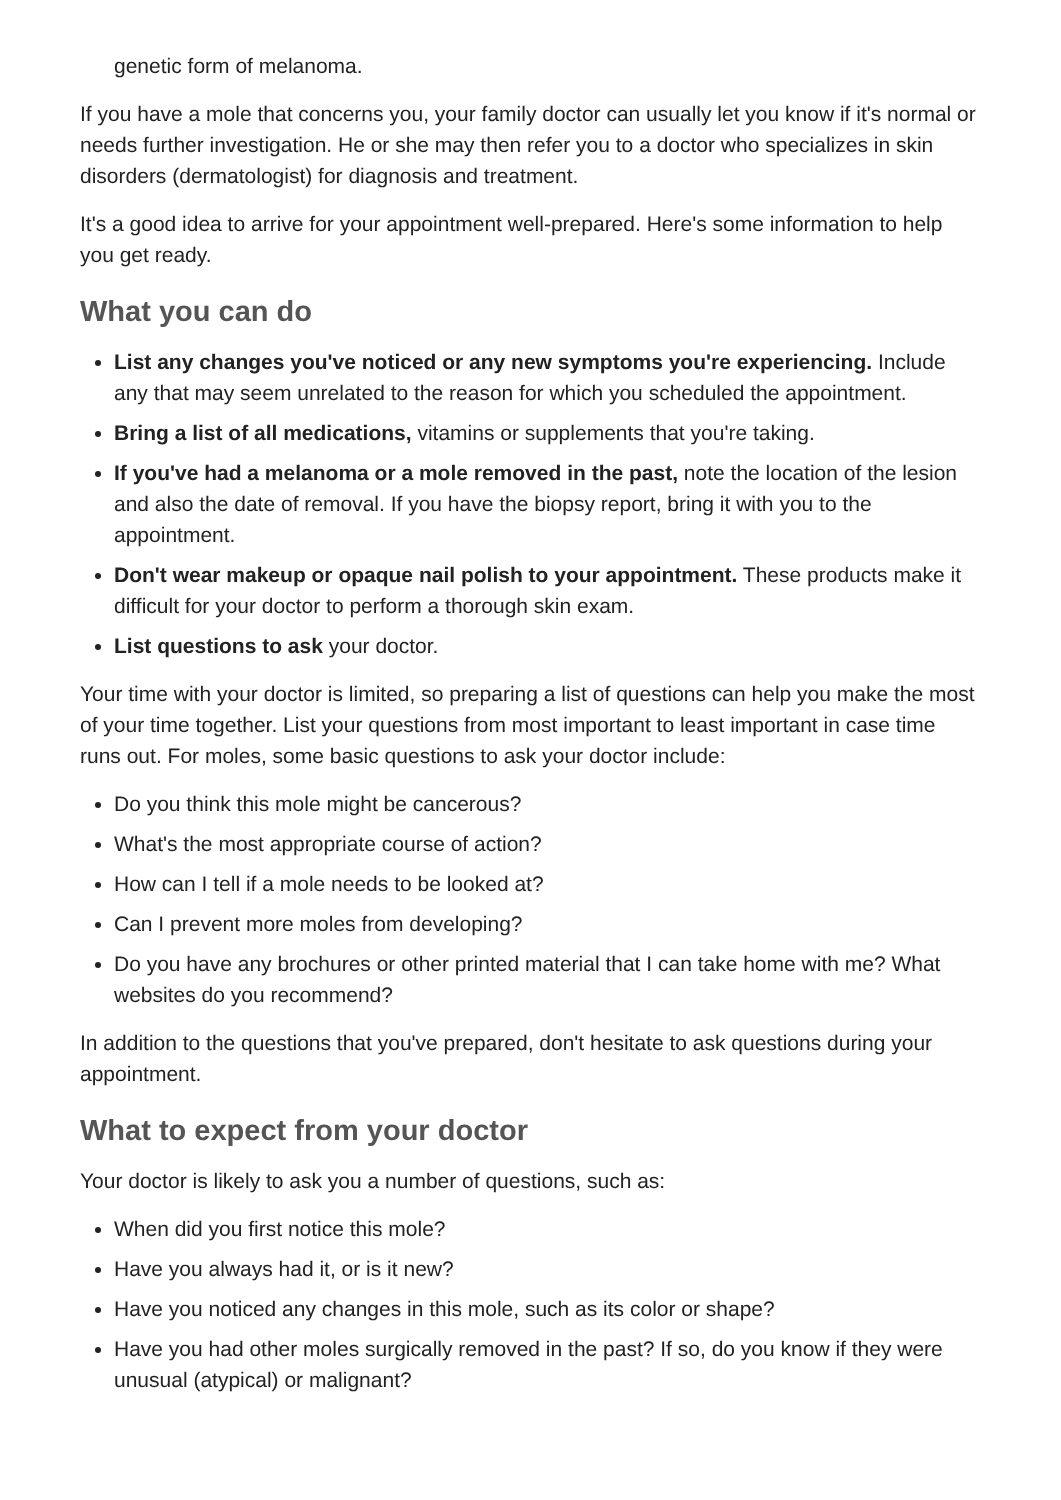genetic form of melanoma.
If you have a mole that concerns you, your family doctor can usually let you know if it's normal or needs further investigation. He or she may then refer you to a doctor who specializes in skin disorders (dermatologist) for diagnosis and treatment.
It's a good idea to arrive for your appointment well-prepared. Here's some information to help you get ready.
What you can do
List any changes you've noticed or any new symptoms you're experiencing. Include any that may seem unrelated to the reason for which you scheduled the appointment.
Bring a list of all medications, vitamins or supplements that you're taking.
If you've had a melanoma or a mole removed in the past, note the location of the lesion and also the date of removal. If you have the biopsy report, bring it with you to the appointment.
Don't wear makeup or opaque nail polish to your appointment. These products make it difficult for your doctor to perform a thorough skin exam.
List questions to ask your doctor.
Your time with your doctor is limited, so preparing a list of questions can help you make the most of your time together. List your questions from most important to least important in case time runs out. For moles, some basic questions to ask your doctor include:
Do you think this mole might be cancerous?
What's the most appropriate course of action?
How can I tell if a mole needs to be looked at?
Can I prevent more moles from developing?
Do you have any brochures or other printed material that I can take home with me? What websites do you recommend?
In addition to the questions that you've prepared, don't hesitate to ask questions during your appointment.
What to expect from your doctor
Your doctor is likely to ask you a number of questions, such as:
When did you first notice this mole?
Have you always had it, or is it new?
Have you noticed any changes in this mole, such as its color or shape?
Have you had other moles surgically removed in the past? If so, do you know if they were unusual (atypical) or malignant?